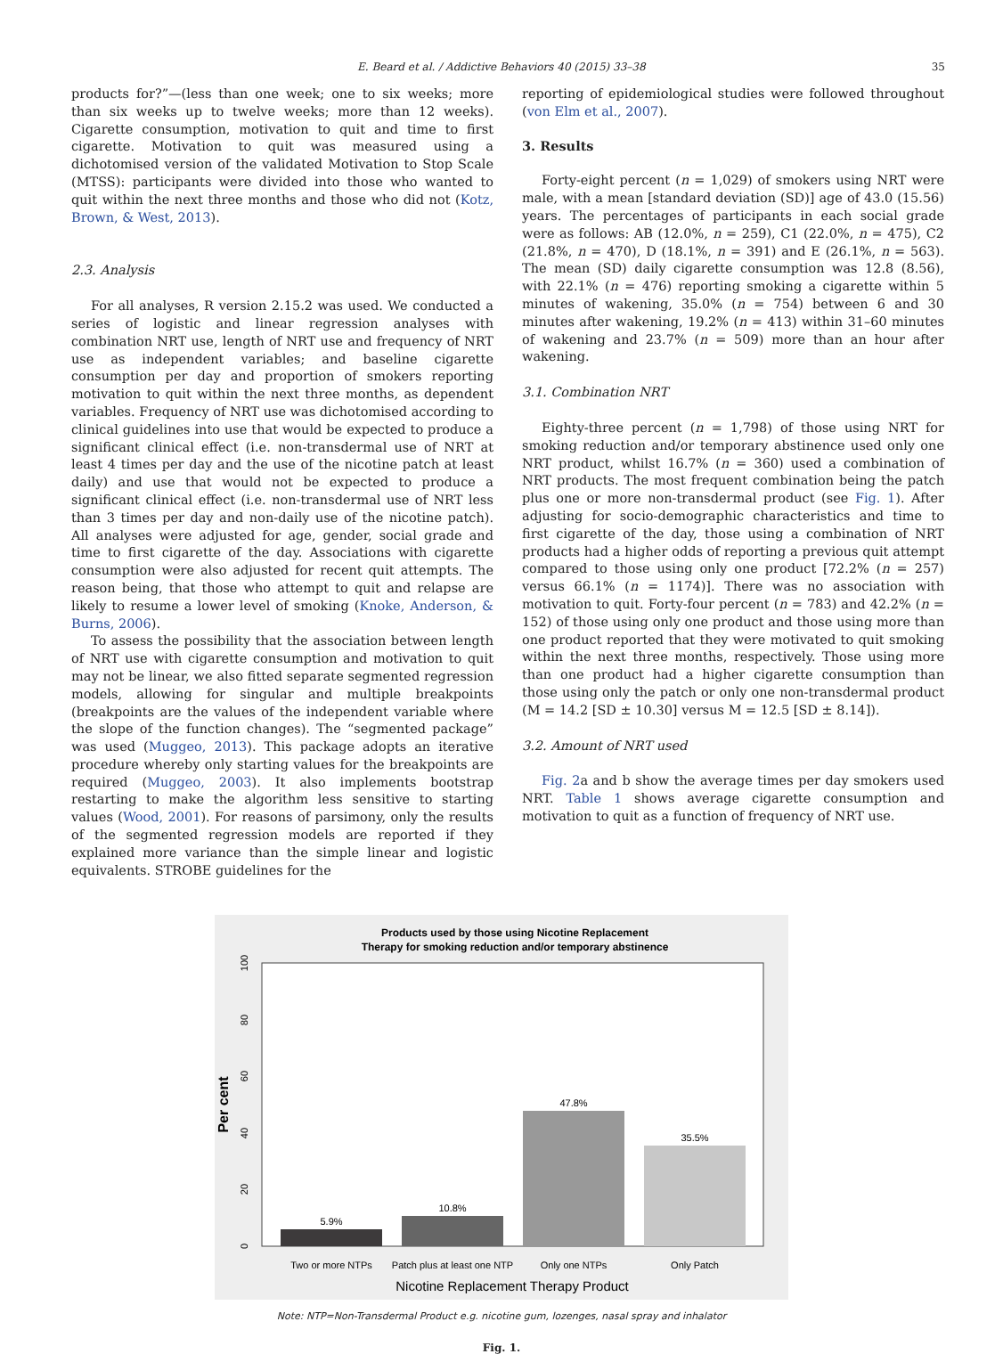E. Beard et al. / Addictive Behaviors 40 (2015) 33–38 35
products for?”—(less than one week; one to six weeks; more than six weeks up to twelve weeks; more than 12 weeks). Cigarette consumption, motivation to quit and time to first cigarette. Motivation to quit was measured using a dichotomised version of the validated Motivation to Stop Scale (MTSS): participants were divided into those who wanted to quit within the next three months and those who did not (Kotz, Brown, & West, 2013).
2.3. Analysis
For all analyses, R version 2.15.2 was used. We conducted a series of logistic and linear regression analyses with combination NRT use, length of NRT use and frequency of NRT use as independent variables; and baseline cigarette consumption per day and proportion of smokers reporting motivation to quit within the next three months, as dependent variables. Frequency of NRT use was dichotomised according to clinical guidelines into use that would be expected to produce a significant clinical effect (i.e. non-transdermal use of NRT at least 4 times per day and the use of the nicotine patch at least daily) and use that would not be expected to produce a significant clinical effect (i.e. non-transdermal use of NRT less than 3 times per day and non-daily use of the nicotine patch). All analyses were adjusted for age, gender, social grade and time to first cigarette of the day. Associations with cigarette consumption were also adjusted for recent quit attempts. The reason being, that those who attempt to quit and relapse are likely to resume a lower level of smoking (Knoke, Anderson, & Burns, 2006).
To assess the possibility that the association between length of NRT use with cigarette consumption and motivation to quit may not be linear, we also fitted separate segmented regression models, allowing for singular and multiple breakpoints (breakpoints are the values of the independent variable where the slope of the function changes). The “segmented package” was used (Muggeo, 2013). This package adopts an iterative procedure whereby only starting values for the breakpoints are required (Muggeo, 2003). It also implements bootstrap restarting to make the algorithm less sensitive to starting values (Wood, 2001). For reasons of parsimony, only the results of the segmented regression models are reported if they explained more variance than the simple linear and logistic equivalents. STROBE guidelines for the
reporting of epidemiological studies were followed throughout (von Elm et al., 2007).
3. Results
Forty-eight percent (n = 1,029) of smokers using NRT were male, with a mean [standard deviation (SD)] age of 43.0 (15.56) years. The percentages of participants in each social grade were as follows: AB (12.0%, n = 259), C1 (22.0%, n = 475), C2 (21.8%, n = 470), D (18.1%, n = 391) and E (26.1%, n = 563). The mean (SD) daily cigarette consumption was 12.8 (8.56), with 22.1% (n = 476) reporting smoking a cigarette within 5 minutes of wakening, 35.0% (n = 754) between 6 and 30 minutes after wakening, 19.2% (n = 413) within 31–60 minutes of wakening and 23.7% (n = 509) more than an hour after wakening.
3.1. Combination NRT
Eighty-three percent (n = 1,798) of those using NRT for smoking reduction and/or temporary abstinence used only one NRT product, whilst 16.7% (n = 360) used a combination of NRT products. The most frequent combination being the patch plus one or more non-transdermal product (see Fig. 1). After adjusting for socio-demographic characteristics and time to first cigarette of the day, those using a combination of NRT products had a higher odds of reporting a previous quit attempt compared to those using only one product [72.2% (n = 257) versus 66.1% (n = 1174)]. There was no association with motivation to quit. Forty-four percent (n = 783) and 42.2% (n = 152) of those using only one product and those using more than one product reported that they were motivated to quit smoking within the next three months, respectively. Those using more than one product had a higher cigarette consumption than those using only the patch or only one non-transdermal product (M = 14.2 [SD ± 10.30] versus M = 12.5 [SD ± 8.14]).
3.2. Amount of NRT used
Fig. 2a and b show the average times per day smokers used NRT. Table 1 shows average cigarette consumption and motivation to quit as a function of frequency of NRT use.
Products used by those using Nicotine Replacement
Therapy for smoking reduction and/or temporary abstinence
0
20
40
60
80
100
Per cent
5.9%
10.8%
47.8%
35.5%
Two or more NTPs
Patch plus at least one NTP
Only one NTPs
Only Patch
Nicotine Replacement Therapy Product
Note: NTP=Non-Transdermal Product e.g. nicotine gum, lozenges, nasal spray and inhalator
Fig. 1.